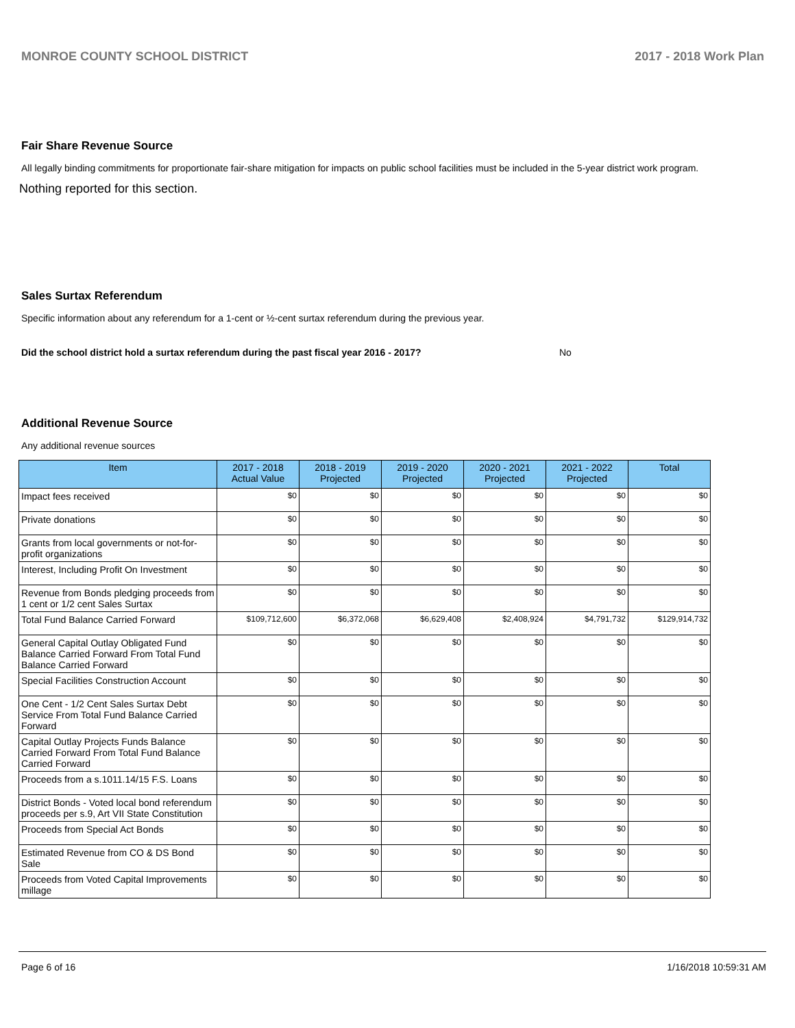MONROE COUNTY SCHOOL DISTRICT 2017 - 2018 Work Plan
Fair Share Revenue Source
All legally binding commitments for proportionate fair-share mitigation for impacts on public school facilities must be included in the 5-year district work program.
Nothing reported for this section.
Sales Surtax Referendum
Specific information about any referendum for a 1-cent or ½-cent surtax referendum during the previous year.
Did the school district hold a surtax referendum during the past fiscal year 2016 - 2017? No
Additional Revenue Source
Any additional revenue sources
| Item | 2017 - 2018 Actual Value | 2018 - 2019 Projected | 2019 - 2020 Projected | 2020 - 2021 Projected | 2021 - 2022 Projected | Total |
| --- | --- | --- | --- | --- | --- | --- |
| Impact fees received | $0 | $0 | $0 | $0 | $0 | $0 |
| Private donations | $0 | $0 | $0 | $0 | $0 | $0 |
| Grants from local governments or not-for-profit organizations | $0 | $0 | $0 | $0 | $0 | $0 |
| Interest, Including Profit On Investment | $0 | $0 | $0 | $0 | $0 | $0 |
| Revenue from Bonds pledging proceeds from 1 cent or 1/2 cent Sales Surtax | $0 | $0 | $0 | $0 | $0 | $0 |
| Total Fund Balance Carried Forward | $109,712,600 | $6,372,068 | $6,629,408 | $2,408,924 | $4,791,732 | $129,914,732 |
| General Capital Outlay Obligated Fund Balance Carried Forward From Total Fund Balance Carried Forward | $0 | $0 | $0 | $0 | $0 | $0 |
| Special Facilities Construction Account | $0 | $0 | $0 | $0 | $0 | $0 |
| One Cent - 1/2 Cent Sales Surtax Debt Service From Total Fund Balance Carried Forward | $0 | $0 | $0 | $0 | $0 | $0 |
| Capital Outlay Projects Funds Balance Carried Forward From Total Fund Balance Carried Forward | $0 | $0 | $0 | $0 | $0 | $0 |
| Proceeds from a s.1011.14/15 F.S. Loans | $0 | $0 | $0 | $0 | $0 | $0 |
| District Bonds - Voted local bond referendum proceeds per s.9, Art VII State Constitution | $0 | $0 | $0 | $0 | $0 | $0 |
| Proceeds from Special Act Bonds | $0 | $0 | $0 | $0 | $0 | $0 |
| Estimated Revenue from CO & DS Bond Sale | $0 | $0 | $0 | $0 | $0 | $0 |
| Proceeds from Voted Capital Improvements millage | $0 | $0 | $0 | $0 | $0 | $0 |
Page 6 of 16 1/16/2018 10:59:31 AM